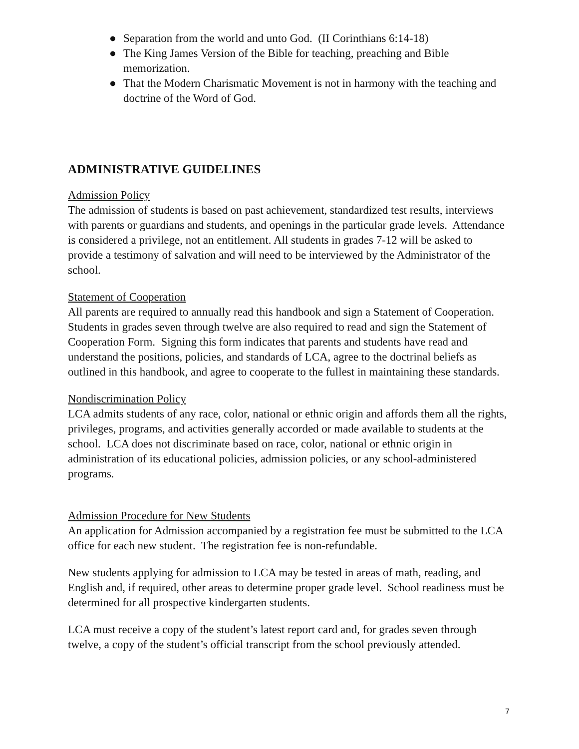● Separation from the world and unto God. (II Corinthians 6:14-18)
● The King James Version of the Bible for teaching, preaching and Bible memorization.
● That the Modern Charismatic Movement is not in harmony with the teaching and doctrine of the Word of God.
ADMINISTRATIVE GUIDELINES
Admission Policy
The admission of students is based on past achievement, standardized test results, interviews with parents or guardians and students, and openings in the particular grade levels. Attendance is considered a privilege, not an entitlement. All students in grades 7-12 will be asked to provide a testimony of salvation and will need to be interviewed by the Administrator of the school.
Statement of Cooperation
All parents are required to annually read this handbook and sign a Statement of Cooperation. Students in grades seven through twelve are also required to read and sign the Statement of Cooperation Form. Signing this form indicates that parents and students have read and understand the positions, policies, and standards of LCA, agree to the doctrinal beliefs as outlined in this handbook, and agree to cooperate to the fullest in maintaining these standards.
Nondiscrimination Policy
LCA admits students of any race, color, national or ethnic origin and affords them all the rights, privileges, programs, and activities generally accorded or made available to students at the school. LCA does not discriminate based on race, color, national or ethnic origin in administration of its educational policies, admission policies, or any school-administered programs.
Admission Procedure for New Students
An application for Admission accompanied by a registration fee must be submitted to the LCA office for each new student. The registration fee is non-refundable.
New students applying for admission to LCA may be tested in areas of math, reading, and English and, if required, other areas to determine proper grade level. School readiness must be determined for all prospective kindergarten students.
LCA must receive a copy of the student’s latest report card and, for grades seven through twelve, a copy of the student’s official transcript from the school previously attended.
7